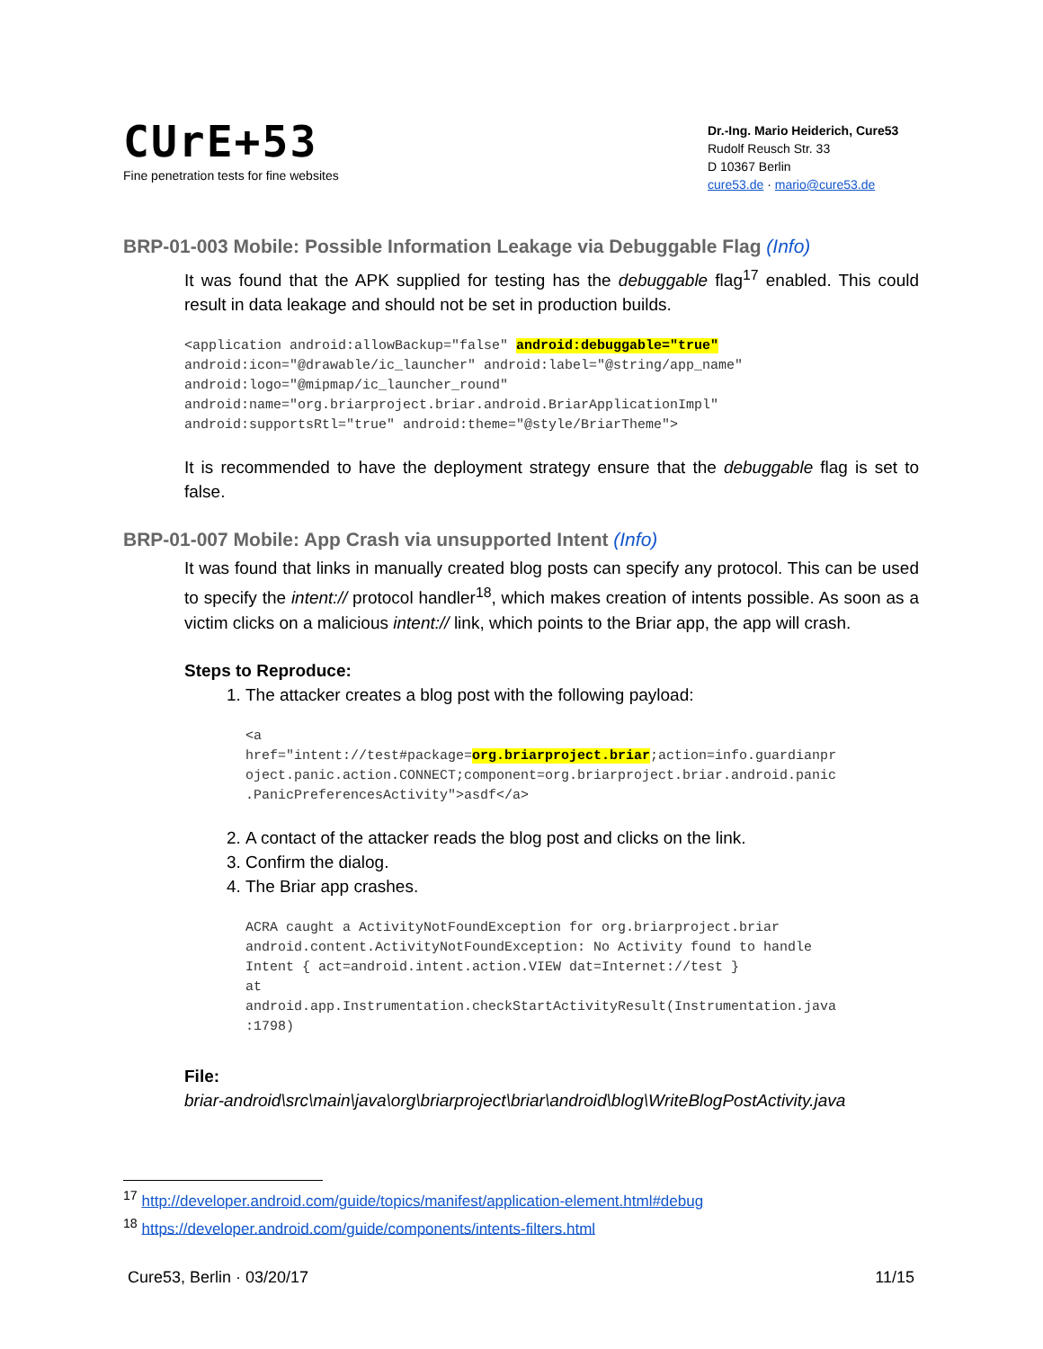CUrE+53
Fine penetration tests for fine websites
Dr.-Ing. Mario Heiderich, Cure53
Rudolf Reusch Str. 33
D 10367 Berlin
cure53.de · mario@cure53.de
BRP-01-003 Mobile: Possible Information Leakage via Debuggable Flag (Info)
It was found that the APK supplied for testing has the debuggable flag<sup>17</sup> enabled. This could result in data leakage and should not be set in production builds.
<application android:allowBackup="false" android:debuggable="true"
android:icon="@drawable/ic_launcher" android:label="@string/app_name"
android:logo="@mipmap/ic_launcher_round"
android:name="org.briarproject.briar.android.BriarApplicationImpl"
android:supportsRtl="true" android:theme="@style/BriarTheme">
It is recommended to have the deployment strategy ensure that the debuggable flag is set to false.
BRP-01-007 Mobile: App Crash via unsupported Intent (Info)
It was found that links in manually created blog posts can specify any protocol. This can be used to specify the intent:// protocol handler<sup>18</sup>, which makes creation of intents possible. As soon as a victim clicks on a malicious intent:// link, which points to the Briar app, the app will crash.
Steps to Reproduce:
1. The attacker creates a blog post with the following payload:
<a
href="intent://test#package=org.briarproject.briar;action=info.guardianpr
oject.panic.action.CONNECT;component=org.briarproject.briar.android.panic
.PanicPreferencesActivity">asdf</a>
2. A contact of the attacker reads the blog post and clicks on the link.
3. Confirm the dialog.
4. The Briar app crashes.
ACRA caught a ActivityNotFoundException for org.briarproject.briar
android.content.ActivityNotFoundException: No Activity found to handle
Intent { act=android.intent.action.VIEW dat=Internet://test }
at
android.app.Instrumentation.checkStartActivityResult(Instrumentation.java
:1798)
File:
briar-android\src\main\java\org\briarproject\briar\android\blog\WriteBlogPostActivity.java
<sup>17</sup> http://developer.android.com/guide/topics/manifest/application-element.html#debug
<sup>18</sup> https://developer.android.com/guide/components/intents-filters.html
Cure53, Berlin · 03/20/17 11/15